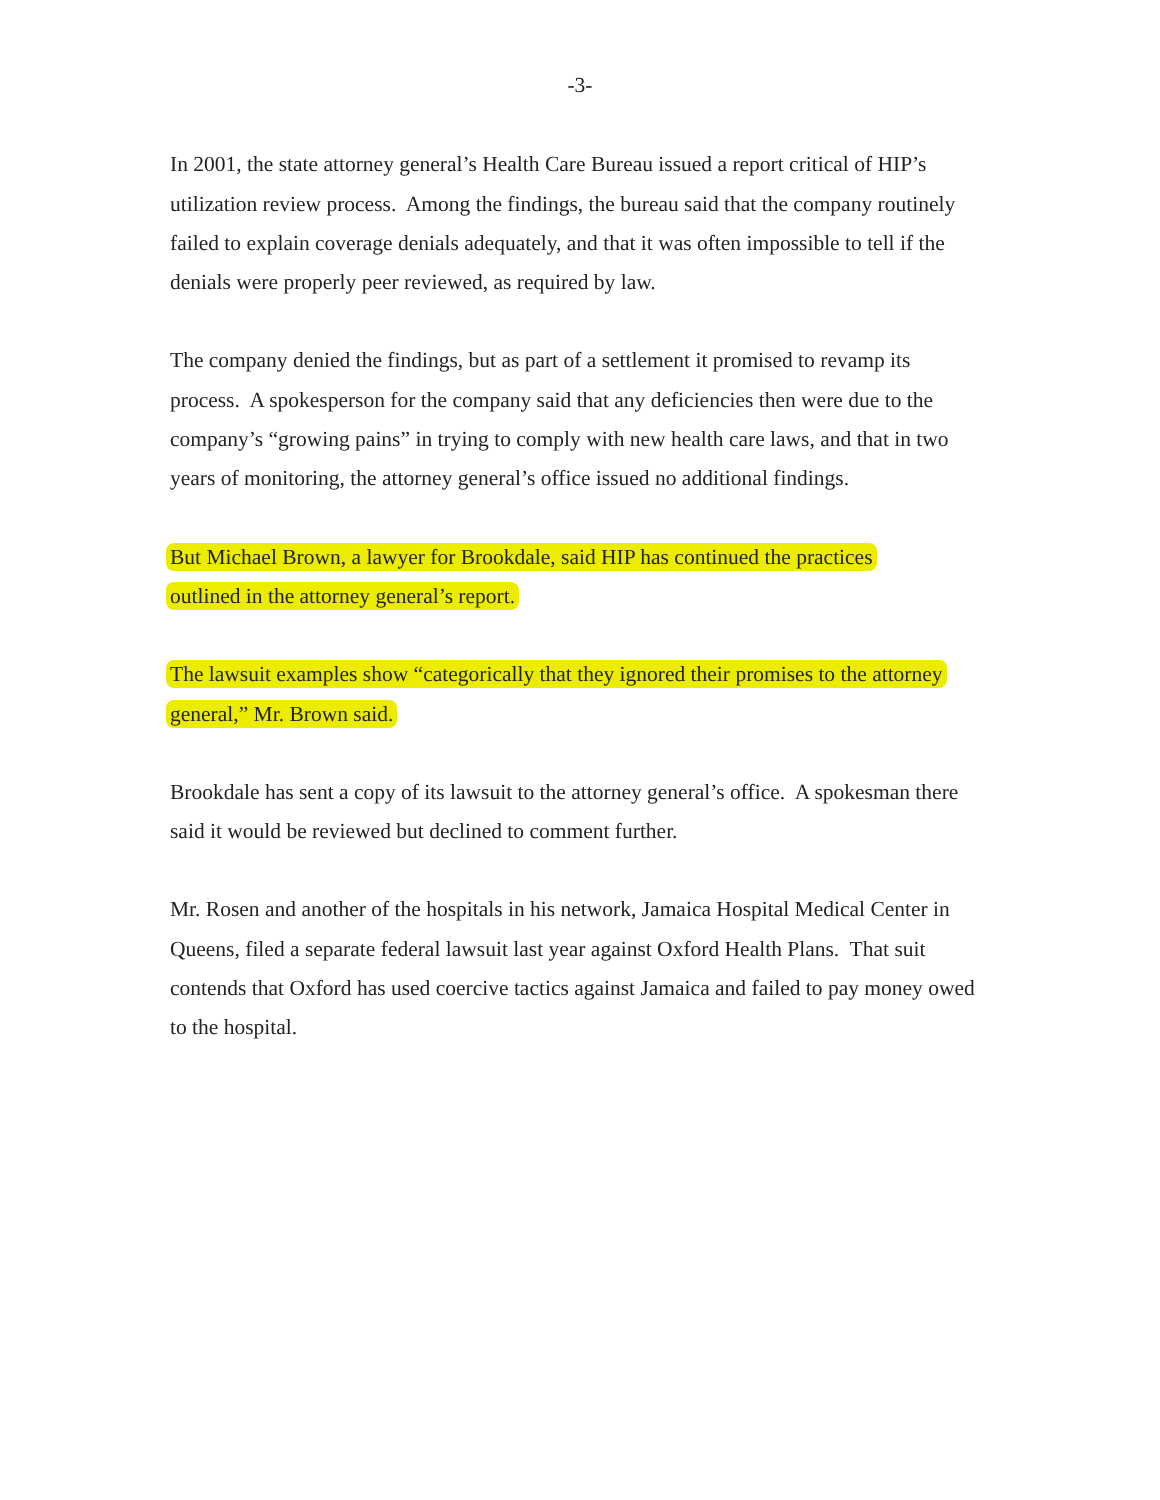-3-
In 2001, the state attorney general’s Health Care Bureau issued a report critical of HIP’s utilization review process. Among the findings, the bureau said that the company routinely failed to explain coverage denials adequately, and that it was often impossible to tell if the denials were properly peer reviewed, as required by law.
The company denied the findings, but as part of a settlement it promised to revamp its process. A spokesperson for the company said that any deficiencies then were due to the company’s “growing pains” in trying to comply with new health care laws, and that in two years of monitoring, the attorney general’s office issued no additional findings.
But Michael Brown, a lawyer for Brookdale, said HIP has continued the practices
outlined in the attorney general’s report.
The lawsuit examples show “categorically that they ignored their promises to the attorney
general,” Mr. Brown said.
Brookdale has sent a copy of its lawsuit to the attorney general’s office. A spokesman there said it would be reviewed but declined to comment further.
Mr. Rosen and another of the hospitals in his network, Jamaica Hospital Medical Center in Queens, filed a separate federal lawsuit last year against Oxford Health Plans. That suit contends that Oxford has used coercive tactics against Jamaica and failed to pay money owed to the hospital.